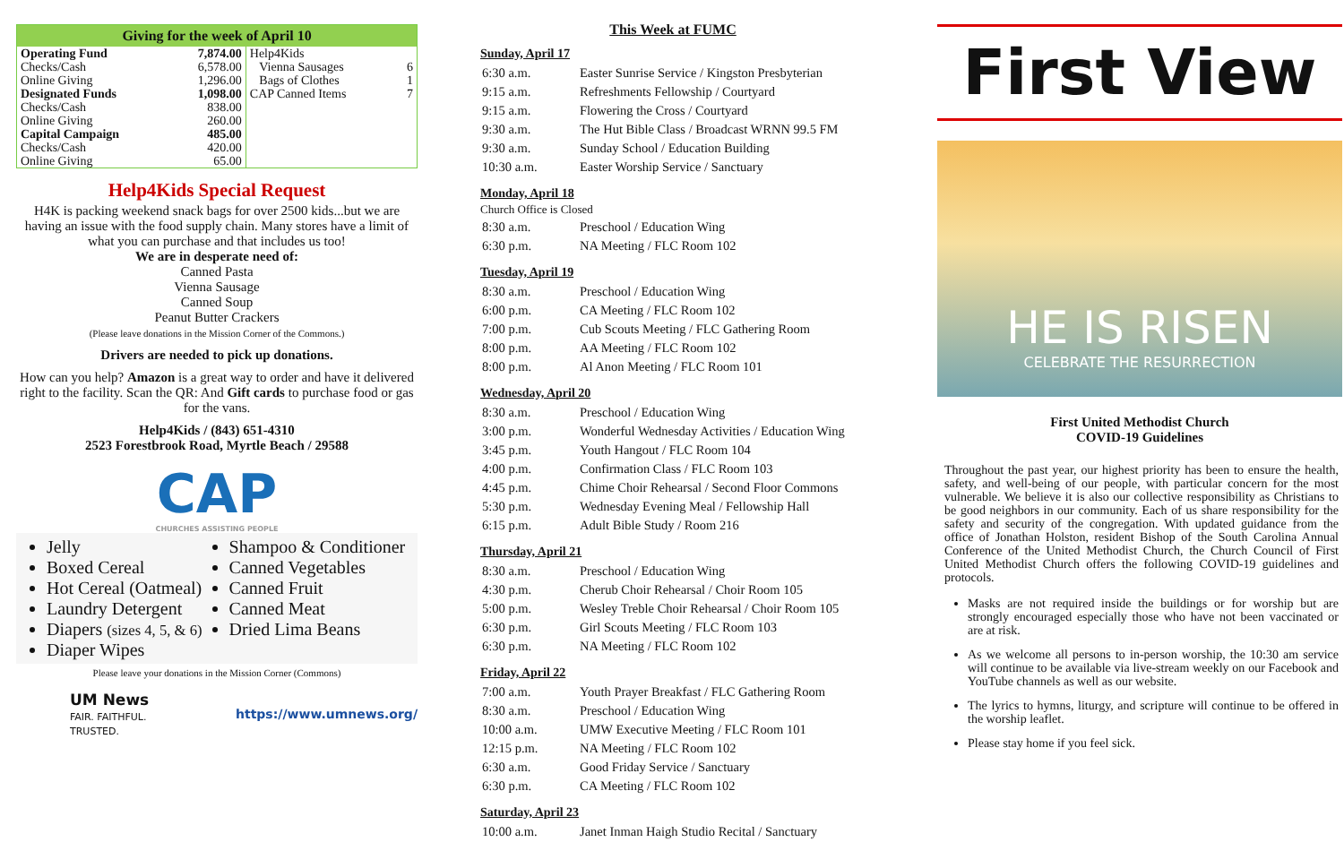| Giving for the week of April 10 | | | |
| --- | --- | --- | --- |
| Operating Fund Checks/Cash Online Giving | 7,874.00 6,578.00 1,296.00 | Help4Kids Vienna Sausages Bags of Clothes | 6 1 |
| Designated Funds Checks/Cash Online Giving | 1,098.00 838.00 260.00 | CAP Canned Items | 7 |
| Capital Campaign Checks/Cash Online Giving | 485.00 420.00 65.00 | | |
Help4Kids Special Request
H4K is packing weekend snack bags for over 2500 kids...but we are having an issue with the food supply chain. Many stores have a limit of what you can purchase and that includes us too!
We are in desperate need of:
Canned Pasta
Vienna Sausage
Canned Soup
Peanut Butter Crackers
(Please leave donations in the Mission Corner of the Commons.)
Drivers are needed to pick up donations.
How can you help? Amazon is a great way to order and have it delivered right to the facility. Scan the QR: And Gift cards to purchase food or gas for the vans.
Help4Kids / (843) 651-4310
2523 Forestbrook Road, Myrtle Beach / 29588
CAP
CHURCHES ASSISTING PEOPLE
Jelly
Boxed Cereal
Hot Cereal (Oatmeal)
Laundry Detergent
Diapers (sizes 4, 5, & 6)
Diaper Wipes
Shampoo & Conditioner
Canned Vegetables
Canned Fruit
Canned Meat
Dried Lima Beans
Please leave your donations in the Mission Corner (Commons)
UM News
FAIR. FAITHFUL. TRUSTED.
https://www.umnews.org/
This Week at FUMC
Sunday, April 17
| 6:30 a.m. | Easter Sunrise Service / Kingston Presbyterian |
| 9:15 a.m. | Refreshments Fellowship / Courtyard |
| 9:15 a.m. | Flowering the Cross / Courtyard |
| 9:30 a.m. | The Hut Bible Class / Broadcast WRNN 99.5 FM |
| 9:30 a.m. | Sunday School / Education Building |
| 10:30 a.m. | Easter Worship Service / Sanctuary |
Monday, April 18
Church Office is Closed
| 8:30 a.m. | Preschool / Education Wing |
| 6:30 p.m. | NA Meeting / FLC Room 102 |
Tuesday, April 19
| 8:30 a.m. | Preschool / Education Wing |
| 6:00 p.m. | CA Meeting / FLC Room 102 |
| 7:00 p.m. | Cub Scouts Meeting / FLC Gathering Room |
| 8:00 p.m. | AA Meeting / FLC Room 102 |
| 8:00 p.m. | Al Anon Meeting / FLC Room 101 |
Wednesday, April 20
| 8:30 a.m. | Preschool / Education Wing |
| 3:00 p.m. | Wonderful Wednesday Activities / Education Wing |
| 3:45 p.m. | Youth Hangout / FLC Room 104 |
| 4:00 p.m. | Confirmation Class / FLC Room 103 |
| 4:45 p.m. | Chime Choir Rehearsal / Second Floor Commons |
| 5:30 p.m. | Wednesday Evening Meal / Fellowship Hall |
| 6:15 p.m. | Adult Bible Study / Room 216 |
Thursday, April 21
| 8:30 a.m. | Preschool / Education Wing |
| 4:30 p.m. | Cherub Choir Rehearsal / Choir Room 105 |
| 5:00 p.m. | Wesley Treble Choir Rehearsal / Choir Room 105 |
| 6:30 p.m. | Girl Scouts Meeting / FLC Room 103 |
| 6:30 p.m. | NA Meeting / FLC Room 102 |
Friday, April 22
| 7:00 a.m. | Youth Prayer Breakfast / FLC Gathering Room |
| 8:30 a.m. | Preschool / Education Wing |
| 10:00 a.m. | UMW Executive Meeting / FLC Room 101 |
| 12:15 p.m. | NA Meeting / FLC Room 102 |
| 6:30 a.m. | Good Friday Service / Sanctuary |
| 6:30 p.m. | CA Meeting / FLC Room 102 |
Saturday, April 23
| 10:00 a.m. | Janet Inman Haigh Studio Recital / Sanctuary |
First View
HE IS RISEN
CELEBRATE THE RESURRECTION
First United Methodist Church
COVID-19 Guidelines
Throughout the past year, our highest priority has been to ensure the health, safety, and well-being of our people, with particular concern for the most vulnerable. We believe it is also our collective responsibility as Christians to be good neighbors in our community. Each of us share responsibility for the safety and security of the congregation. With updated guidance from the office of Jonathan Holston, resident Bishop of the South Carolina Annual Conference of the United Methodist Church, the Church Council of First United Methodist Church offers the following COVID-19 guidelines and protocols.
Masks are not required inside the buildings or for worship but are strongly encouraged especially those who have not been vaccinated or are at risk.
As we welcome all persons to in-person worship, the 10:30 am service will continue to be available via live-stream weekly on our Facebook and YouTube channels as well as our website.
The lyrics to hymns, liturgy, and scripture will continue to be offered in the worship leaflet.
Please stay home if you feel sick.